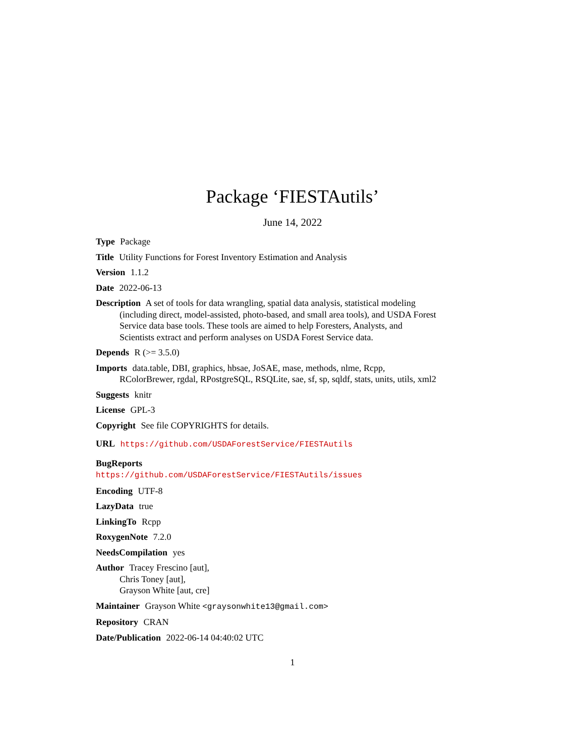Package ‘FIESTAutils’
June 14, 2022
Type Package
Title Utility Functions for Forest Inventory Estimation and Analysis
Version 1.1.2
Date 2022-06-13
Description A set of tools for data wrangling, spatial data analysis, statistical modeling (including direct, model-assisted, photo-based, and small area tools), and USDA Forest Service data base tools. These tools are aimed to help Foresters, Analysts, and Scientists extract and perform analyses on USDA Forest Service data.
Depends R (>= 3.5.0)
Imports data.table, DBI, graphics, hbsae, JoSAE, mase, methods, nlme, Rcpp, RColorBrewer, rgdal, RPostgreSQL, RSQLite, sae, sf, sp, sqldf, stats, units, utils, xml2
Suggests knitr
License GPL-3
Copyright See file COPYRIGHTS for details.
URL https://github.com/USDAForestService/FIESTAutils
BugReports https://github.com/USDAForestService/FIESTAutils/issues
Encoding UTF-8
LazyData true
LinkingTo Rcpp
RoxygenNote 7.2.0
NeedsCompilation yes
Author Tracey Frescino [aut],
Chris Toney [aut],
Grayson White [aut, cre]
Maintainer Grayson White <graysonwhite13@gmail.com>
Repository CRAN
Date/Publication 2022-06-14 04:40:02 UTC
1